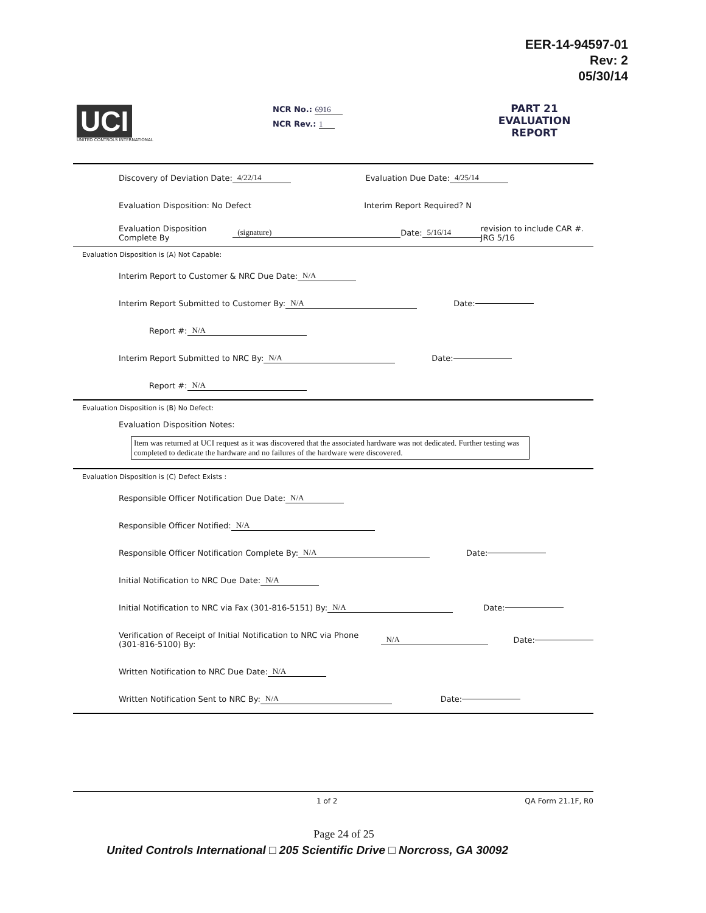EER-14-94597-01
Rev: 2
05/30/14
UCI
UNITED CONTROLS INTERNATIONAL
NCR No.: 6916
NCR Rev.: 1
PART 21 EVALUATION REPORT
Discovery of Deviation Date: 4/22/14
Evaluation Due Date: 4/25/14
Evaluation Disposition: No Defect
Interim Report Required? N
Evaluation Disposition Complete By (signature)
Date: 5/16/14 revision to include CAR #. JRG 5/16
Evaluation Disposition is (A) Not Capable:
Interim Report to Customer & NRC Due Date: N/A
Interim Report Submitted to Customer By: N/A
Date:
Report #: N/A
Interim Report Submitted to NRC By: N/A
Date:
Report #: N/A
Evaluation Disposition is (B) No Defect:
Evaluation Disposition Notes:
Item was returned at UCI request as it was discovered that the associated hardware was not dedicated. Further testing was completed to dedicate the hardware and no failures of the hardware were discovered.
Evaluation Disposition is (C) Defect Exists :
Responsible Officer Notification Due Date: N/A
Responsible Officer Notified: N/A
Responsible Officer Notification Complete By: N/A
Date:
Initial Notification to NRC Due Date: N/A
Initial Notification to NRC via Fax (301-816-5151) By: N/A
Date:
Verification of Receipt of Initial Notification to NRC via Phone (301-816-5100) By: N/A
Date:
Written Notification to NRC Due Date: N/A
Written Notification Sent to NRC By: N/A
Date:
1 of 2 QA Form 21.1F, R0
Page 24 of 25
United Controls International □ 205 Scientific Drive □ Norcross, GA 30092